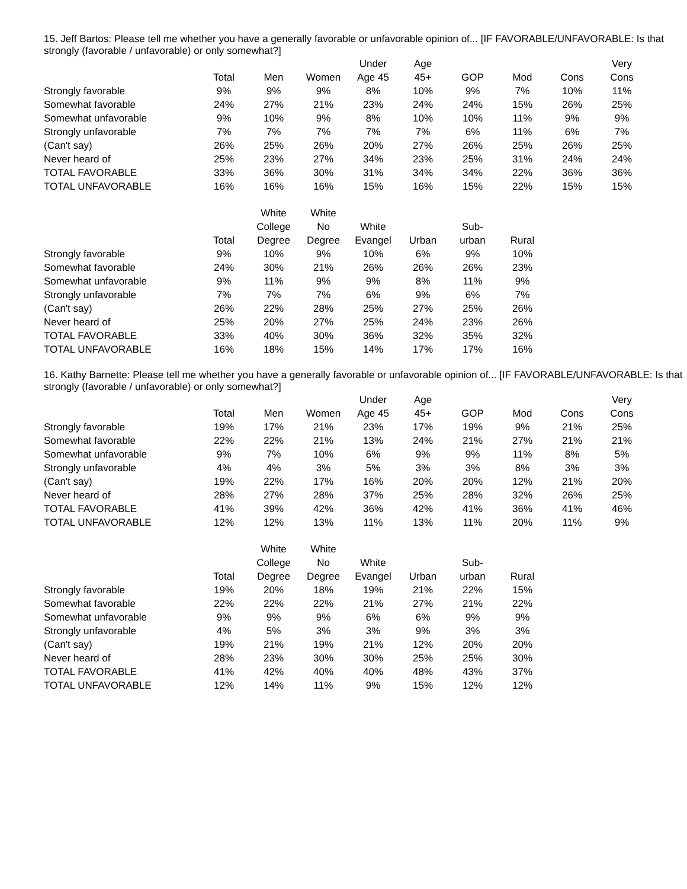15. Jeff Bartos: Please tell me whether you have a generally favorable or unfavorable opinion of... [IF FAVORABLE/UNFAVORABLE: Is that strongly (favorable / unfavorable) or only somewhat?]
| | Total | Men | Women | Under Age 45 | Age 45+ | GOP | Mod | Cons | Very Cons |
| --- | --- | --- | --- | --- | --- | --- | --- | --- | --- |
| Strongly favorable | 9% | 9% | 9% | 8% | 10% | 9% | 7% | 10% | 11% |
| Somewhat favorable | 24% | 27% | 21% | 23% | 24% | 24% | 15% | 26% | 25% |
| Somewhat unfavorable | 9% | 10% | 9% | 8% | 10% | 10% | 11% | 9% | 9% |
| Strongly unfavorable | 7% | 7% | 7% | 7% | 7% | 6% | 11% | 6% | 7% |
| (Can't say) | 26% | 25% | 26% | 20% | 27% | 26% | 25% | 26% | 25% |
| Never heard of | 25% | 23% | 27% | 34% | 23% | 25% | 31% | 24% | 24% |
| TOTAL FAVORABLE | 33% | 36% | 30% | 31% | 34% | 34% | 22% | 36% | 36% |
| TOTAL UNFAVORABLE | 16% | 16% | 16% | 15% | 16% | 15% | 22% | 15% | 15% |
| | Total | White College Degree | White No Degree | White Evangel | Urban | Sub- urban | Rural |
| --- | --- | --- | --- | --- | --- | --- | --- |
| Strongly favorable | 9% | 10% | 9% | 10% | 6% | 9% | 10% |
| Somewhat favorable | 24% | 30% | 21% | 26% | 26% | 26% | 23% |
| Somewhat unfavorable | 9% | 11% | 9% | 9% | 8% | 11% | 9% |
| Strongly unfavorable | 7% | 7% | 7% | 6% | 9% | 6% | 7% |
| (Can't say) | 26% | 22% | 28% | 25% | 27% | 25% | 26% |
| Never heard of | 25% | 20% | 27% | 25% | 24% | 23% | 26% |
| TOTAL FAVORABLE | 33% | 40% | 30% | 36% | 32% | 35% | 32% |
| TOTAL UNFAVORABLE | 16% | 18% | 15% | 14% | 17% | 17% | 16% |
16. Kathy Barnette: Please tell me whether you have a generally favorable or unfavorable opinion of... [IF FAVORABLE/UNFAVORABLE: Is that strongly (favorable / unfavorable) or only somewhat?]
| | Total | Men | Women | Under Age 45 | Age 45+ | GOP | Mod | Cons | Very Cons |
| --- | --- | --- | --- | --- | --- | --- | --- | --- | --- |
| Strongly favorable | 19% | 17% | 21% | 23% | 17% | 19% | 9% | 21% | 25% |
| Somewhat favorable | 22% | 22% | 21% | 13% | 24% | 21% | 27% | 21% | 21% |
| Somewhat unfavorable | 9% | 7% | 10% | 6% | 9% | 9% | 11% | 8% | 5% |
| Strongly unfavorable | 4% | 4% | 3% | 5% | 3% | 3% | 8% | 3% | 3% |
| (Can't say) | 19% | 22% | 17% | 16% | 20% | 20% | 12% | 21% | 20% |
| Never heard of | 28% | 27% | 28% | 37% | 25% | 28% | 32% | 26% | 25% |
| TOTAL FAVORABLE | 41% | 39% | 42% | 36% | 42% | 41% | 36% | 41% | 46% |
| TOTAL UNFAVORABLE | 12% | 12% | 13% | 11% | 13% | 11% | 20% | 11% | 9% |
| | Total | White College Degree | White No Degree | White Evangel | Urban | Sub- urban | Rural |
| --- | --- | --- | --- | --- | --- | --- | --- |
| Strongly favorable | 19% | 20% | 18% | 19% | 21% | 22% | 15% |
| Somewhat favorable | 22% | 22% | 22% | 21% | 27% | 21% | 22% |
| Somewhat unfavorable | 9% | 9% | 9% | 6% | 6% | 9% | 9% |
| Strongly unfavorable | 4% | 5% | 3% | 3% | 9% | 3% | 3% |
| (Can't say) | 19% | 21% | 19% | 21% | 12% | 20% | 20% |
| Never heard of | 28% | 23% | 30% | 30% | 25% | 25% | 30% |
| TOTAL FAVORABLE | 41% | 42% | 40% | 40% | 48% | 43% | 37% |
| TOTAL UNFAVORABLE | 12% | 14% | 11% | 9% | 15% | 12% | 12% |